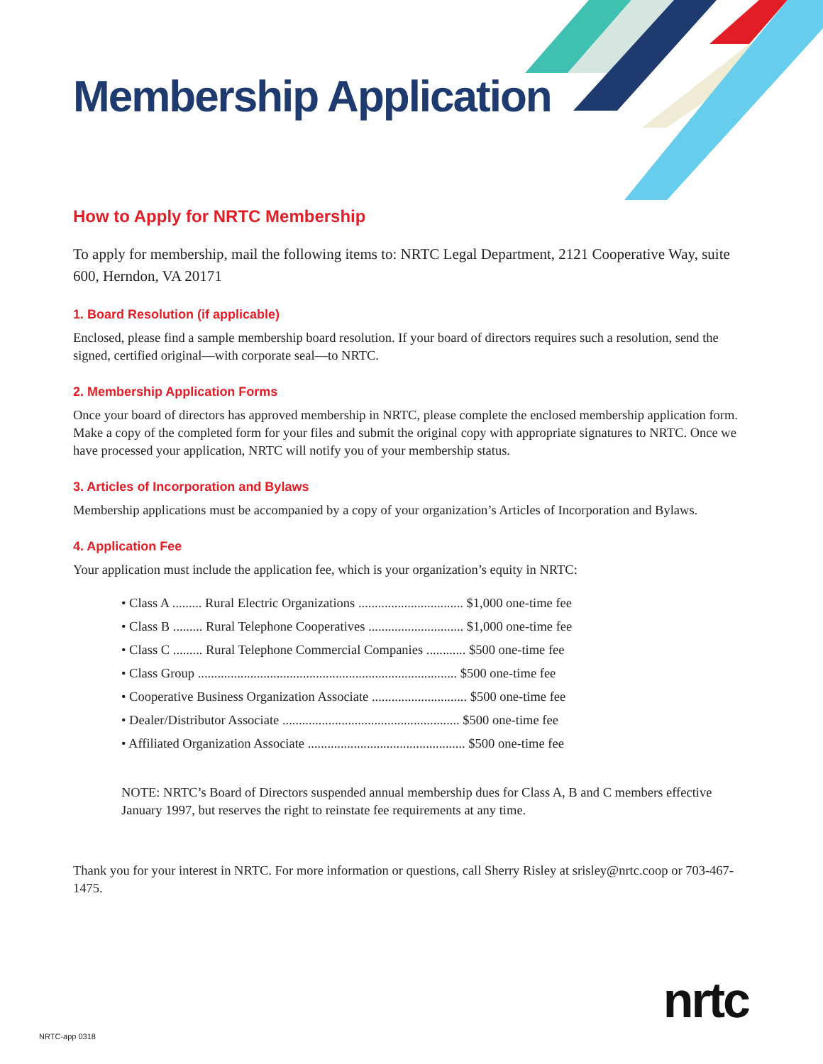Membership Application
How to Apply for NRTC Membership
To apply for membership, mail the following items to: NRTC Legal Department, 2121 Cooperative Way, suite 600, Herndon, VA 20171
1. Board Resolution (if applicable)
Enclosed, please find a sample membership board resolution. If your board of directors requires such a resolution, send the signed, certified original—with corporate seal—to NRTC.
2. Membership Application Forms
Once your board of directors has approved membership in NRTC, please complete the enclosed membership application form. Make a copy of the completed form for your files and submit the original copy with appropriate signatures to NRTC. Once we have processed your application, NRTC will notify you of your membership status.
3. Articles of Incorporation and Bylaws
Membership applications must be accompanied by a copy of your organization’s Articles of Incorporation and Bylaws.
4. Application Fee
Your application must include the application fee, which is your organization’s equity in NRTC:
• Class A ......... Rural Electric Organizations ................................ $1,000 one-time fee
• Class B ......... Rural Telephone Cooperatives ............................. $1,000 one-time fee
• Class C ......... Rural Telephone Commercial Companies ............ $500 one-time fee
• Class Group ............................................................................... $500 one-time fee
• Cooperative Business Organization Associate ............................. $500 one-time fee
• Dealer/Distributor Associate ...................................................... $500 one-time fee
• Affiliated Organization Associate ................................................ $500 one-time fee
NOTE: NRTC’s Board of Directors suspended annual membership dues for Class A, B and C members effective January 1997, but reserves the right to reinstate fee requirements at any time.
Thank you for your interest in NRTC. For more information or questions, call Sherry Risley at srisley@nrtc.coop or 703-467-1475.
nrtc
NRTC-app 0318